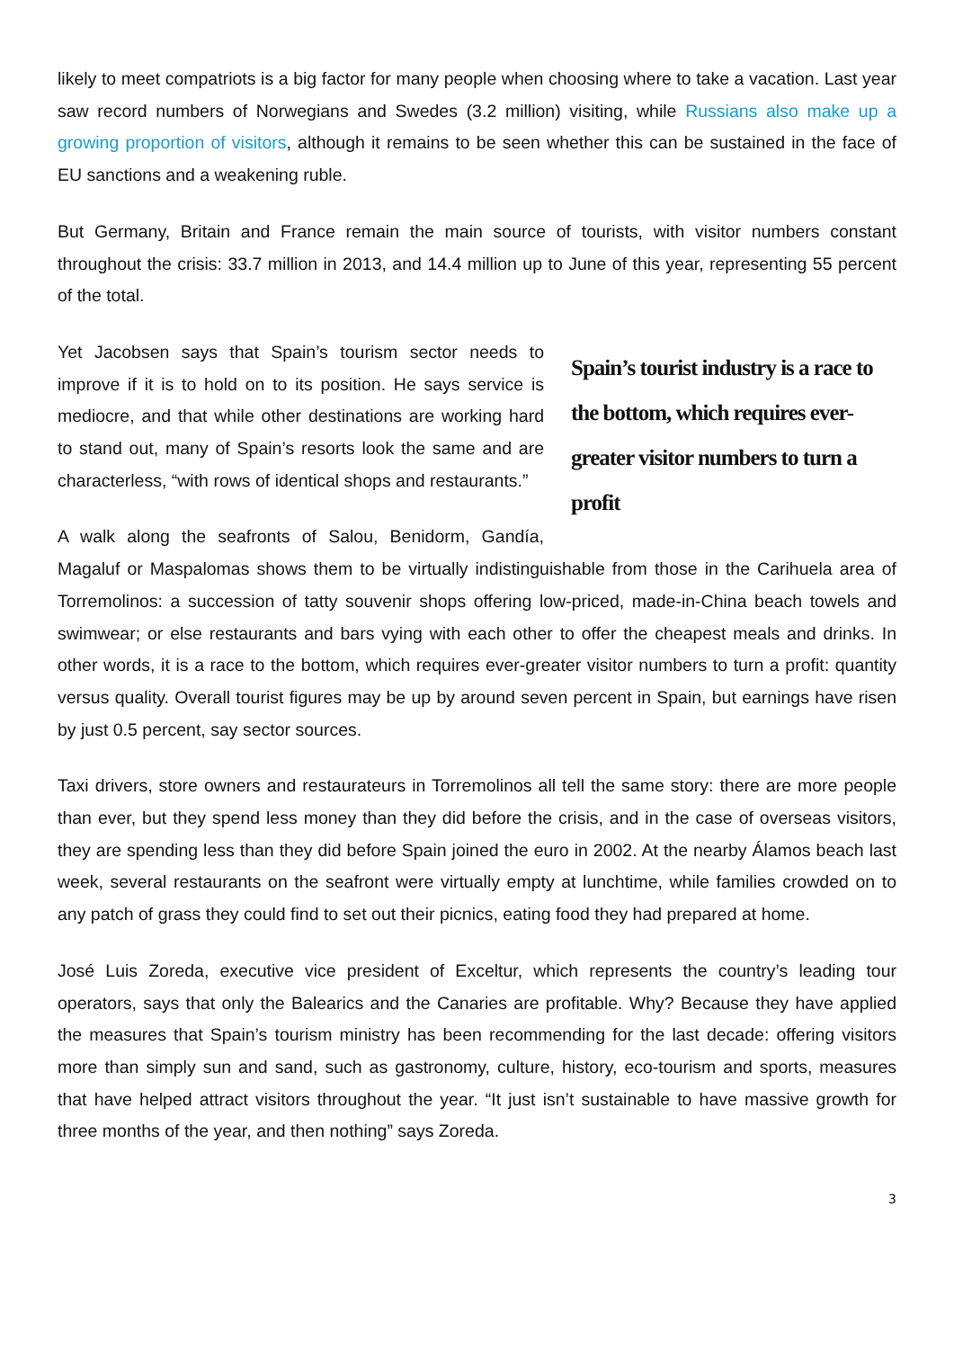likely to meet compatriots is a big factor for many people when choosing where to take a vacation. Last year saw record numbers of Norwegians and Swedes (3.2 million) visiting, while Russians also make up a growing proportion of visitors, although it remains to be seen whether this can be sustained in the face of EU sanctions and a weakening ruble.
But Germany, Britain and France remain the main source of tourists, with visitor numbers constant throughout the crisis: 33.7 million in 2013, and 14.4 million up to June of this year, representing 55 percent of the total.
Spain’s tourist industry is a race to the bottom, which requires ever-greater visitor numbers to turn a profit
Yet Jacobsen says that Spain’s tourism sector needs to improve if it is to hold on to its position. He says service is mediocre, and that while other destinations are working hard to stand out, many of Spain’s resorts look the same and are characterless, “with rows of identical shops and restaurants.”
A walk along the seafronts of Salou, Benidorm, Gandía, Magaluf or Maspalomas shows them to be virtually indistinguishable from those in the Carihuela area of Torremolinos: a succession of tatty souvenir shops offering low-priced, made-in-China beach towels and swimwear; or else restaurants and bars vying with each other to offer the cheapest meals and drinks. In other words, it is a race to the bottom, which requires ever-greater visitor numbers to turn a profit: quantity versus quality. Overall tourist figures may be up by around seven percent in Spain, but earnings have risen by just 0.5 percent, say sector sources.
Taxi drivers, store owners and restaurateurs in Torremolinos all tell the same story: there are more people than ever, but they spend less money than they did before the crisis, and in the case of overseas visitors, they are spending less than they did before Spain joined the euro in 2002. At the nearby Álamos beach last week, several restaurants on the seafront were virtually empty at lunchtime, while families crowded on to any patch of grass they could find to set out their picnics, eating food they had prepared at home.
José Luis Zoreda, executive vice president of Exceltur, which represents the country’s leading tour operators, says that only the Balearics and the Canaries are profitable. Why? Because they have applied the measures that Spain’s tourism ministry has been recommending for the last decade: offering visitors more than simply sun and sand, such as gastronomy, culture, history, eco-tourism and sports, measures that have helped attract visitors throughout the year. “It just isn’t sustainable to have massive growth for three months of the year, and then nothing” says Zoreda.
3